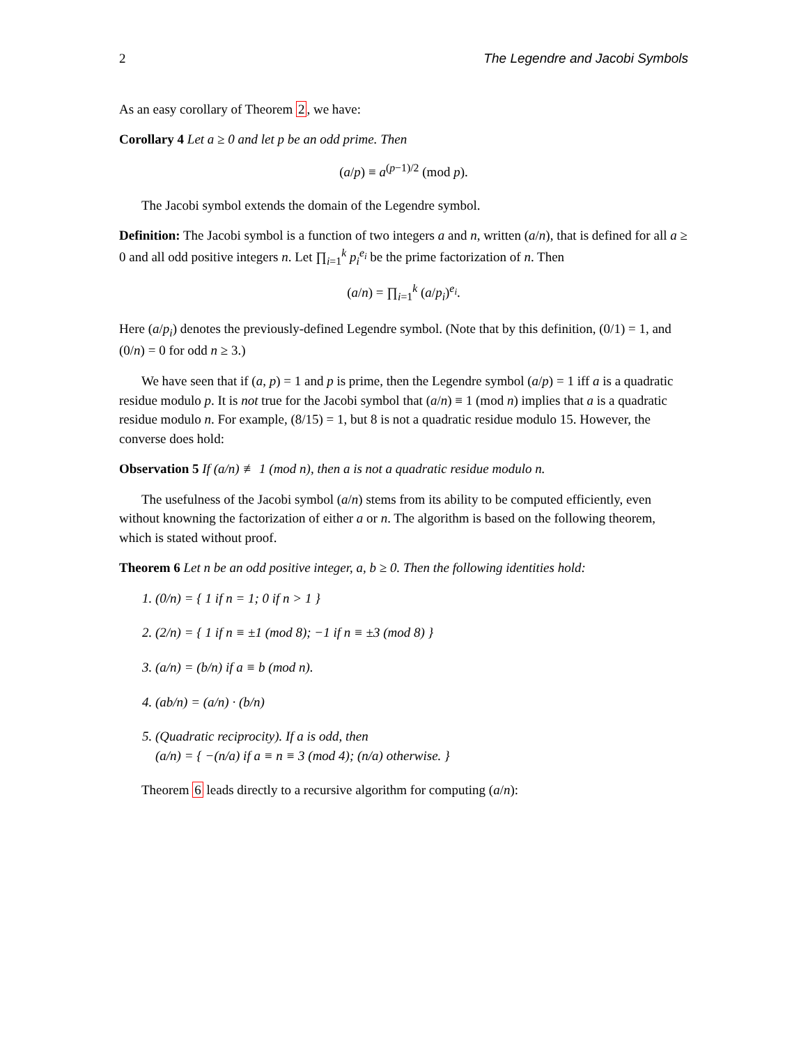2 The Legendre and Jacobi Symbols
As an easy corollary of Theorem 2, we have:
Corollary 4 Let a ≥ 0 and let p be an odd prime. Then
(a/p) ≡ a<sup>(p−1)/2</sup> (mod p).
The Jacobi symbol extends the domain of the Legendre symbol.
Definition: The Jacobi symbol is a function of two integers a and n, written (a/n), that is defined for all a ≥ 0 and all odd positive integers n. Let ∏<sub>i=1</sub><sup>k</sup> p<sub>i</sub><sup>e<sub>i</sub></sup> be the prime factorization of n. Then
(a/n) = ∏<sub>i=1</sub><sup>k</sup> (a/p<sub>i</sub>)<sup>e<sub>i</sub></sup>.
Here (a/p<sub>i</sub>) denotes the previously-defined Legendre symbol. (Note that by this definition, (0/1) = 1, and (0/n) = 0 for odd n ≥ 3.)
We have seen that if (a, p) = 1 and p is prime, then the Legendre symbol (a/p) = 1 iff a is a quadratic residue modulo p. It is not true for the Jacobi symbol that (a/n) ≡ 1 (mod n) implies that a is a quadratic residue modulo n. For example, (8/15) = 1, but 8 is not a quadratic residue modulo 15. However, the converse does hold:
Observation 5 If (a/n) ≢ 1 (mod n), then a is not a quadratic residue modulo n.
The usefulness of the Jacobi symbol (a/n) stems from its ability to be computed efficiently, even without knowning the factorization of either a or n. The algorithm is based on the following theorem, which is stated without proof.
Theorem 6 Let n be an odd positive integer, a, b ≥ 0. Then the following identities hold:
1. (0/n) = { 1 if n = 1; 0 if n > 1 }
2. (2/n) = { 1 if n ≡ ±1 (mod 8); −1 if n ≡ ±3 (mod 8) }
3. (a/n) = (b/n) if a ≡ b (mod n).
4. (ab/n) = (a/n) · (b/n)
5. (Quadratic reciprocity). If a is odd, then
(a/n) = { −(n/a) if a ≡ n ≡ 3 (mod 4); (n/a) otherwise. }
Theorem 6 leads directly to a recursive algorithm for computing (a/n):